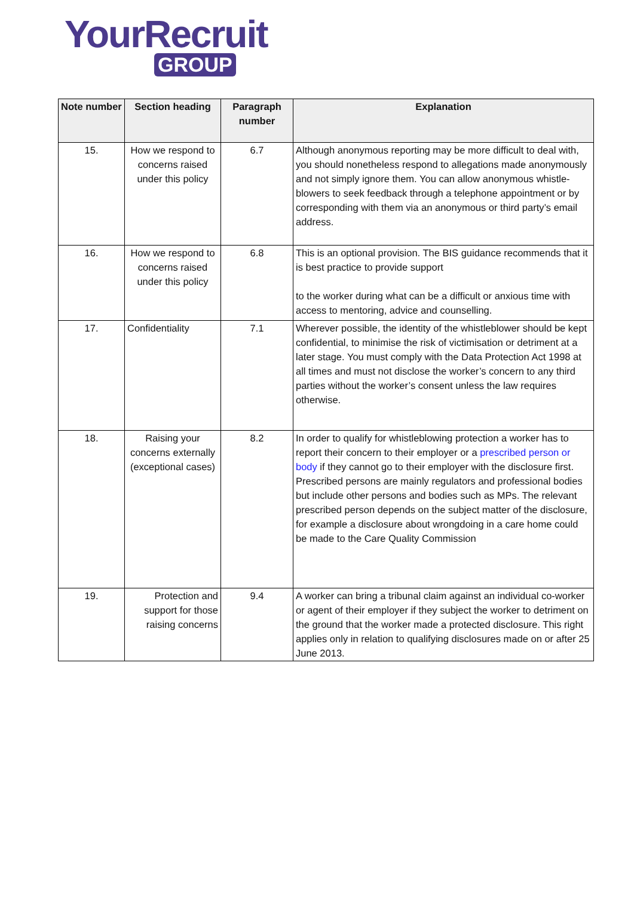YourRecruit
GROUP
| Note number | Section heading | Paragraph number | Explanation |
| --- | --- | --- | --- |
| 15. | How we respond to concerns raised under this policy | 6.7 | Although anonymous reporting may be more difficult to deal with, you should nonetheless respond to allegations made anonymously and not simply ignore them. You can allow anonymous whistle-blowers to seek feedback through a telephone appointment or by corresponding with them via an anonymous or third party’s email address. |
| 16. | How we respond to concerns raised under this policy | 6.8 | This is an optional provision. The BIS guidance recommends that it is best practice to provide support to the worker during what can be a difficult or anxious time with access to mentoring, advice and counselling. |
| 17. | Confidentiality | 7.1 | Wherever possible, the identity of the whistleblower should be kept confidential, to minimise the risk of victimisation or detriment at a later stage. You must comply with the Data Protection Act 1998 at all times and must not disclose the worker’s concern to any third parties without the worker’s consent unless the law requires otherwise. |
| 18. | Raising your concerns externally (exceptional cases) | 8.2 | In order to qualify for whistleblowing protection a worker has to report their concern to their employer or a prescribed person or body if they cannot go to their employer with the disclosure first. Prescribed persons are mainly regulators and professional bodies but include other persons and bodies such as MPs. The relevant prescribed person depends on the subject matter of the disclosure, for example a disclosure about wrongdoing in a care home could be made to the Care Quality Commission |
| 19. | Protection and support for those raising concerns | 9.4 | A worker can bring a tribunal claim against an individual co-worker or agent of their employer if they subject the worker to detriment on the ground that the worker made a protected disclosure. This right applies only in relation to qualifying disclosures made on or after 25 June 2013. |